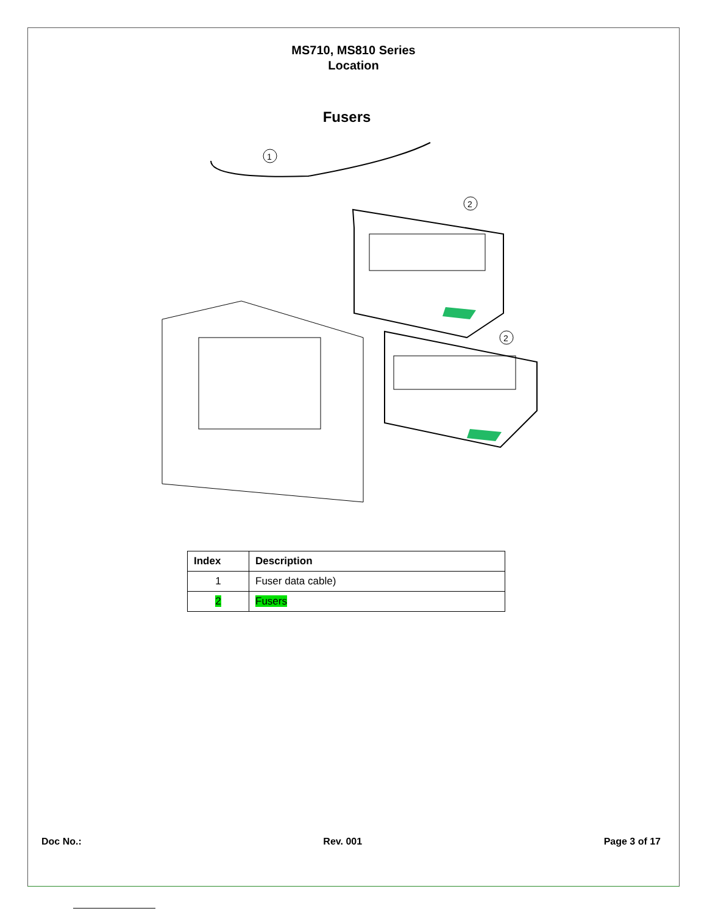MS710, MS810 Series
Location
Fusers
1
2
2
| Index | Description |
| --- | --- |
| 1 | Fuser data cable) |
| 2 | Fusers |
Doc No.: Rev. 001 Page 3 of 17